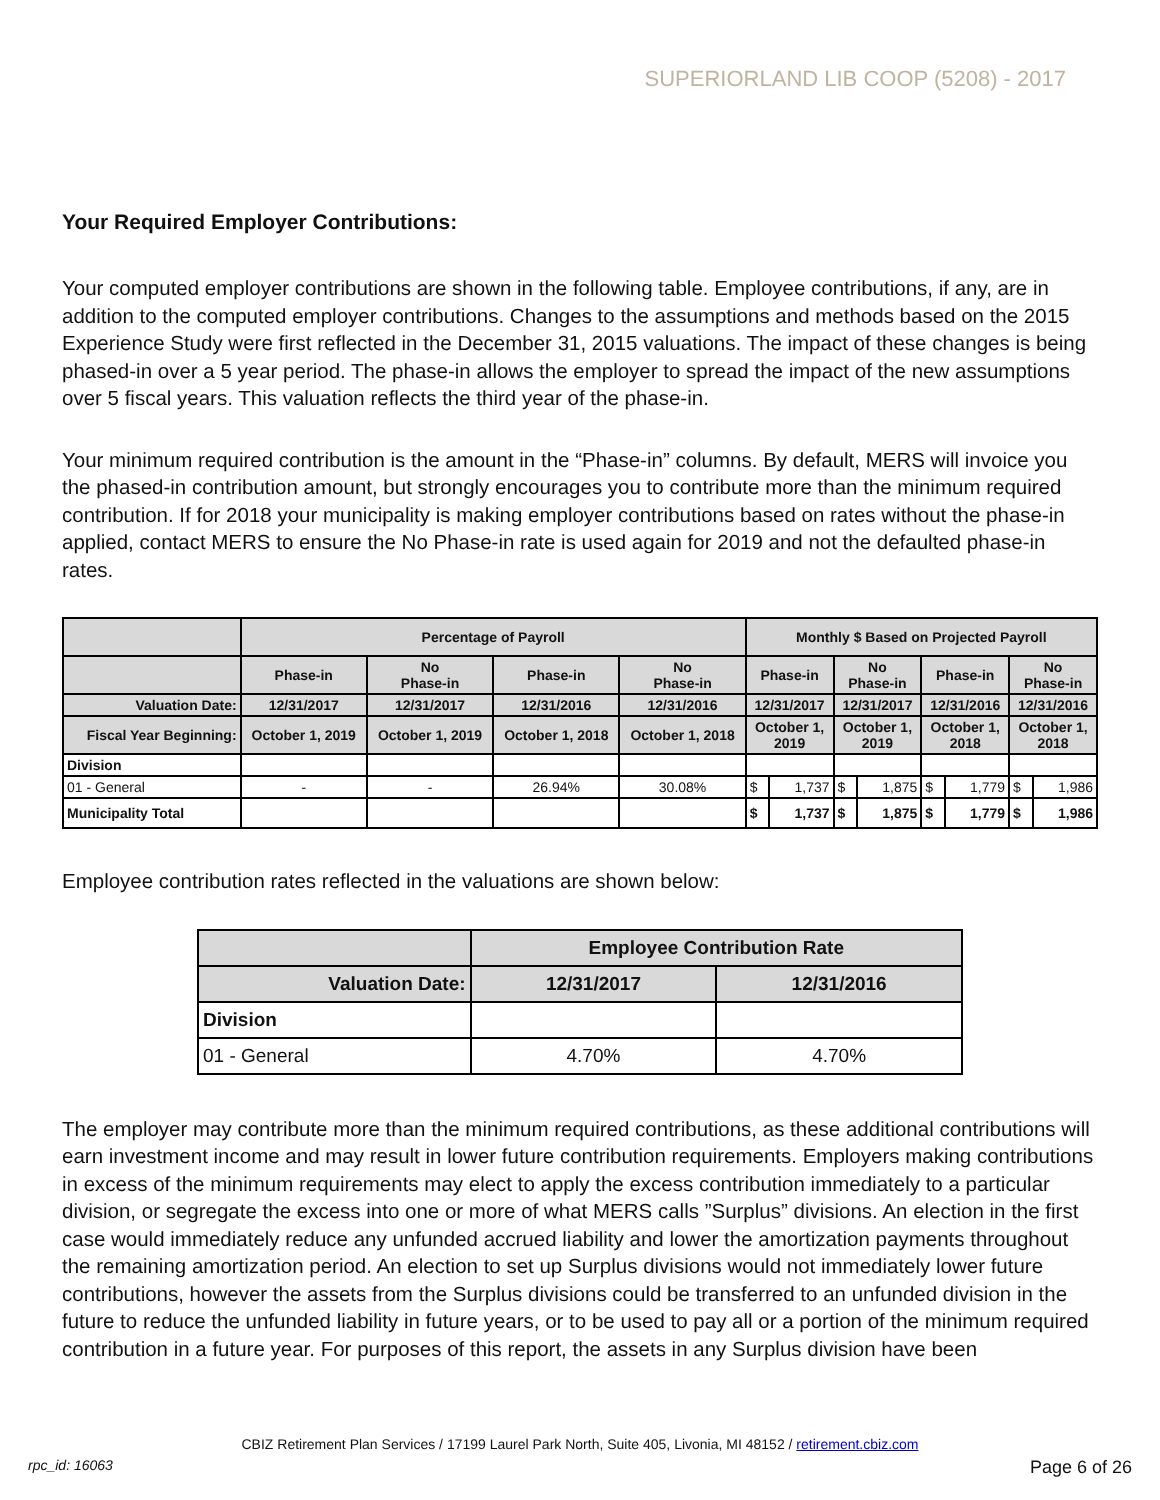SUPERIORLAND LIB COOP (5208) - 2017
Your Required Employer Contributions:
Your computed employer contributions are shown in the following table. Employee contributions, if any, are in addition to the computed employer contributions. Changes to the assumptions and methods based on the 2015 Experience Study were first reflected in the December 31, 2015 valuations. The impact of these changes is being phased-in over a 5 year period. The phase-in allows the employer to spread the impact of the new assumptions over 5 fiscal years. This valuation reflects the third year of the phase-in.
Your minimum required contribution is the amount in the “Phase-in” columns. By default, MERS will invoice you the phased-in contribution amount, but strongly encourages you to contribute more than the minimum required contribution. If for 2018 your municipality is making employer contributions based on rates without the phase-in applied, contact MERS to ensure the No Phase-in rate is used again for 2019 and not the defaulted phase-in rates.
| | Percentage of Payroll | | | | Monthly $ Based on Projected Payroll | | | | | | | |
| | Phase-in | No Phase-in | Phase-in | No Phase-in | Phase-in | | No Phase-in | | Phase-in | | No Phase-in | |
| Valuation Date: | 12/31/2017 | 12/31/2017 | 12/31/2016 | 12/31/2016 | 12/31/2017 | | 12/31/2017 | | 12/31/2016 | | 12/31/2016 | |
| Fiscal Year Beginning: | October 1, 2019 | October 1, 2019 | October 1, 2018 | October 1, 2018 | October 1, 2019 | | October 1, 2019 | | October 1, 2018 | | October 1, 2018 | |
| Division | | | | | | | | | | | | |
| 01 - General | - | - | 26.94% | 30.08% | $ | 1,737 | $ | 1,875 | $ | 1,779 | $ | 1,986 |
| Municipality Total | | | | | $ | 1,737 | $ | 1,875 | $ | 1,779 | $ | 1,986 |
Employee contribution rates reflected in the valuations are shown below:
| | Employee Contribution Rate | |
| Valuation Date: | 12/31/2017 | 12/31/2016 |
| Division | | |
| 01 - General | 4.70% | 4.70% |
The employer may contribute more than the minimum required contributions, as these additional contributions will earn investment income and may result in lower future contribution requirements. Employers making contributions in excess of the minimum requirements may elect to apply the excess contribution immediately to a particular division, or segregate the excess into one or more of what MERS calls ”Surplus” divisions. An election in the first case would immediately reduce any unfunded accrued liability and lower the amortization payments throughout the remaining amortization period. An election to set up Surplus divisions would not immediately lower future contributions, however the assets from the Surplus divisions could be transferred to an unfunded division in the future to reduce the unfunded liability in future years, or to be used to pay all or a portion of the minimum required contribution in a future year. For purposes of this report, the assets in any Surplus division have been
CBIZ Retirement Plan Services / 17199 Laurel Park North, Suite 405, Livonia, MI 48152 / retirement.cbiz.com
rpc_id: 16063 Page 6 of 26